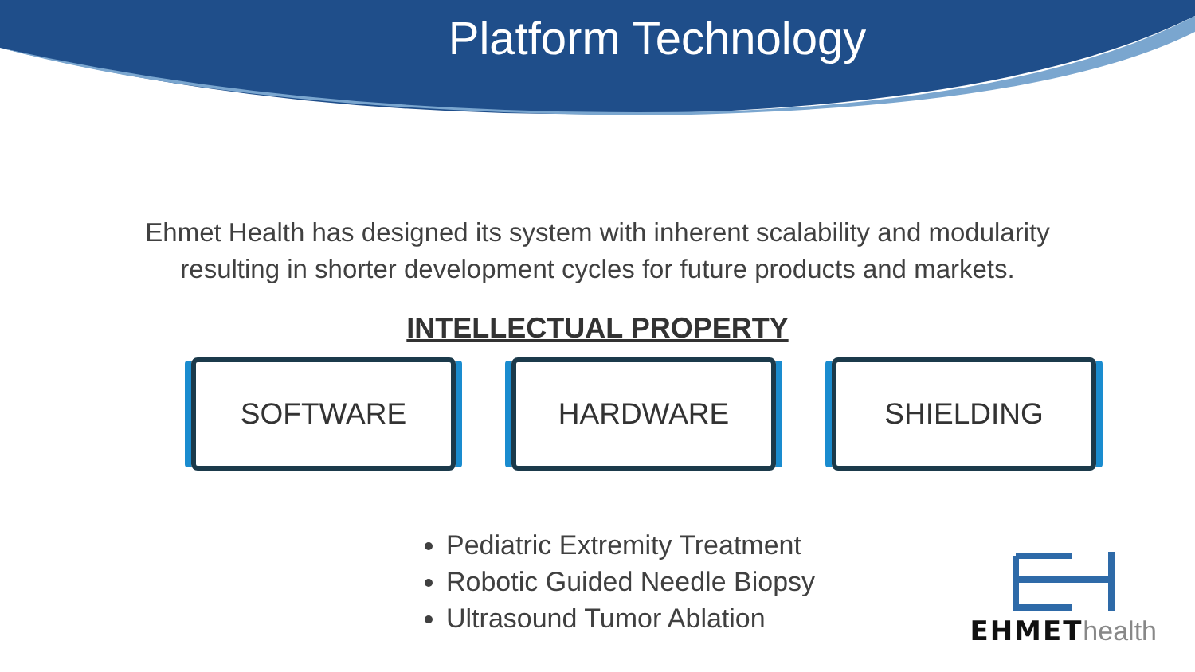Platform Technology
Ehmet Health has designed its system with inherent scalability and modularity
resulting in shorter development cycles for future products and markets.
INTELLECTUAL PROPERTY
SOFTWARE HARDWARE SHIELDING
Pediatric Extremity Treatment
Robotic Guided Needle Biopsy
Ultrasound Tumor Ablation
EHMET health